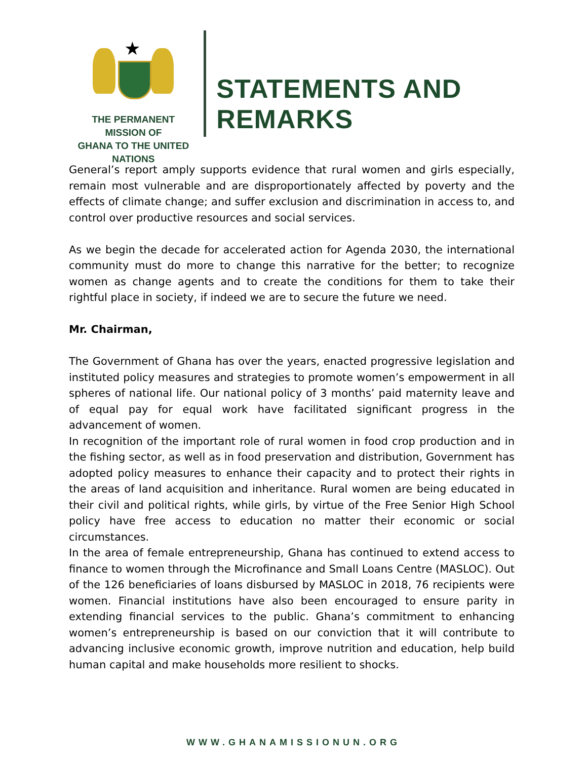★
THE PERMANENT MISSION OF
GHANA TO THE UNITED NATIONS
STATEMENTS AND REMARKS
General’s report amply supports evidence that rural women and girls especially, remain most vulnerable and are disproportionately affected by poverty and the effects of climate change; and suffer exclusion and discrimination in access to, and control over productive resources and social services.
As we begin the decade for accelerated action for Agenda 2030, the international community must do more to change this narrative for the better; to recognize women as change agents and to create the conditions for them to take their rightful place in society, if indeed we are to secure the future we need.
Mr. Chairman,
The Government of Ghana has over the years, enacted progressive legislation and instituted policy measures and strategies to promote women’s empowerment in all spheres of national life. Our national policy of 3 months’ paid maternity leave and of equal pay for equal work have facilitated significant progress in the advancement of women.
In recognition of the important role of rural women in food crop production and in the fishing sector, as well as in food preservation and distribution, Government has adopted policy measures to enhance their capacity and to protect their rights in the areas of land acquisition and inheritance. Rural women are being educated in their civil and political rights, while girls, by virtue of the Free Senior High School policy have free access to education no matter their economic or social circumstances.
In the area of female entrepreneurship, Ghana has continued to extend access to finance to women through the Microfinance and Small Loans Centre (MASLOC). Out of the 126 beneficiaries of loans disbursed by MASLOC in 2018, 76 recipients were women. Financial institutions have also been encouraged to ensure parity in extending financial services to the public. Ghana’s commitment to enhancing women’s entrepreneurship is based on our conviction that it will contribute to advancing inclusive economic growth, improve nutrition and education, help build human capital and make households more resilient to shocks.
WWW.GHANAMISSIONUN.ORG